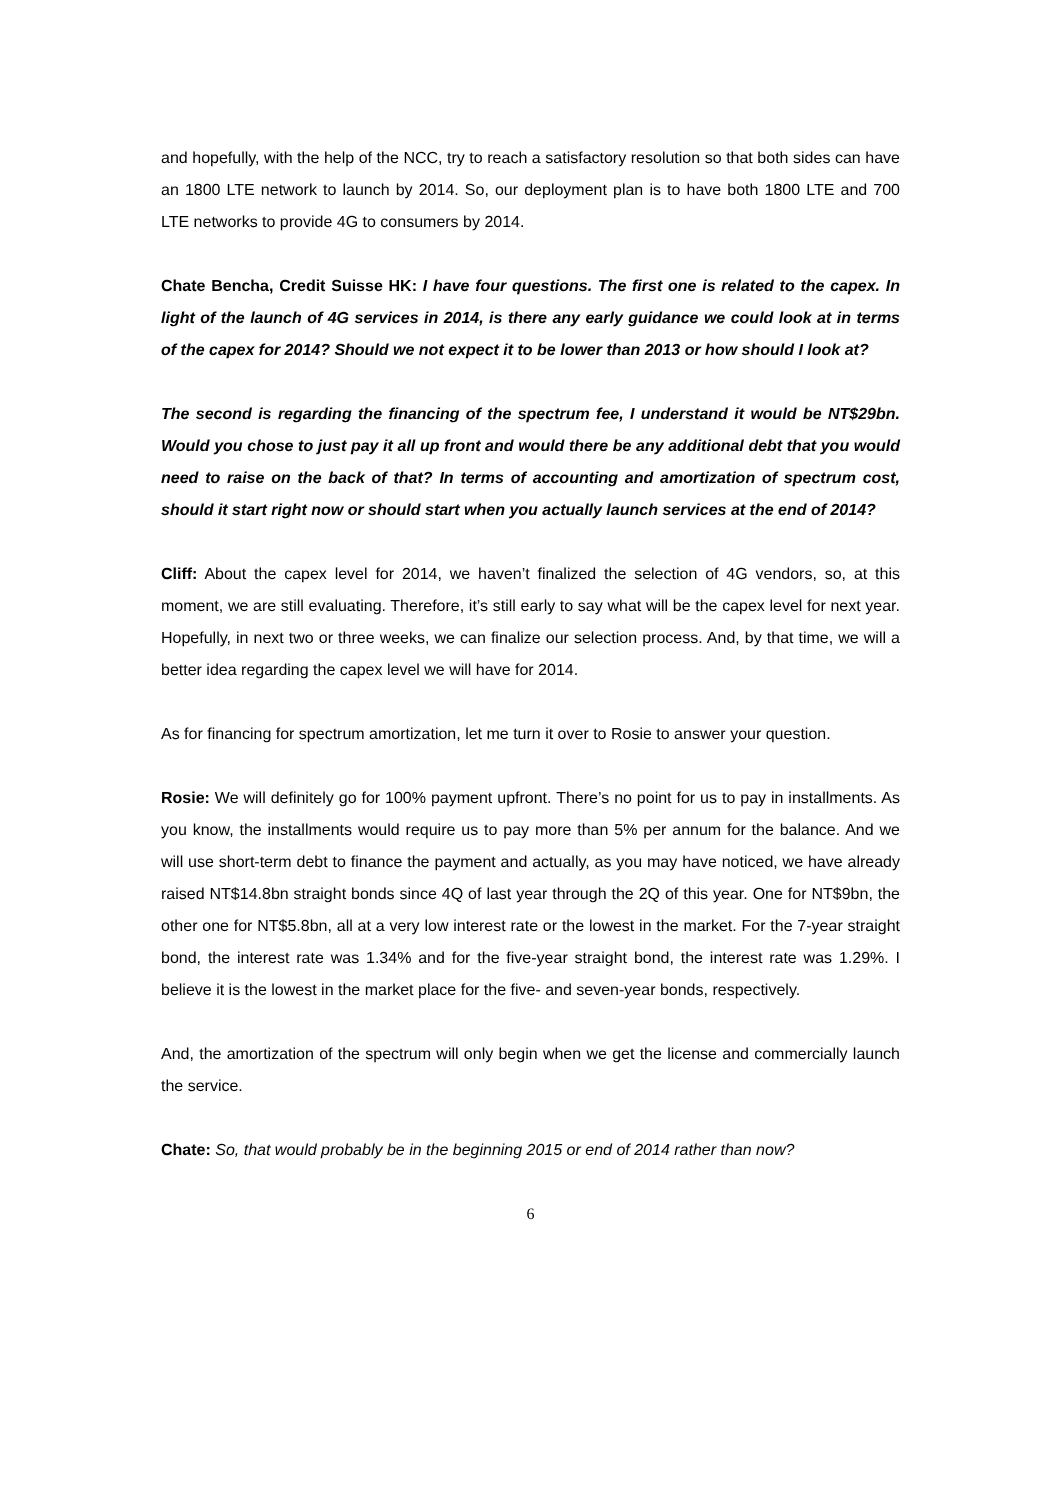and hopefully, with the help of the NCC, try to reach a satisfactory resolution so that both sides can have an 1800 LTE network to launch by 2014. So, our deployment plan is to have both 1800 LTE and 700 LTE networks to provide 4G to consumers by 2014.
Chate Bencha, Credit Suisse HK: I have four questions. The first one is related to the capex. In light of the launch of 4G services in 2014, is there any early guidance we could look at in terms of the capex for 2014? Should we not expect it to be lower than 2013 or how should I look at?
The second is regarding the financing of the spectrum fee, I understand it would be NT$29bn. Would you chose to just pay it all up front and would there be any additional debt that you would need to raise on the back of that? In terms of accounting and amortization of spectrum cost, should it start right now or should start when you actually launch services at the end of 2014?
Cliff: About the capex level for 2014, we haven’t finalized the selection of 4G vendors, so, at this moment, we are still evaluating. Therefore, it’s still early to say what will be the capex level for next year. Hopefully, in next two or three weeks, we can finalize our selection process. And, by that time, we will a better idea regarding the capex level we will have for 2014.
As for financing for spectrum amortization, let me turn it over to Rosie to answer your question.
Rosie: We will definitely go for 100% payment upfront. There’s no point for us to pay in installments. As you know, the installments would require us to pay more than 5% per annum for the balance. And we will use short-term debt to finance the payment and actually, as you may have noticed, we have already raised NT$14.8bn straight bonds since 4Q of last year through the 2Q of this year. One for NT$9bn, the other one for NT$5.8bn, all at a very low interest rate or the lowest in the market. For the 7-year straight bond, the interest rate was 1.34% and for the five-year straight bond, the interest rate was 1.29%. I believe it is the lowest in the market place for the five- and seven-year bonds, respectively.
And, the amortization of the spectrum will only begin when we get the license and commercially launch the service.
Chate: So, that would probably be in the beginning 2015 or end of 2014 rather than now?
6